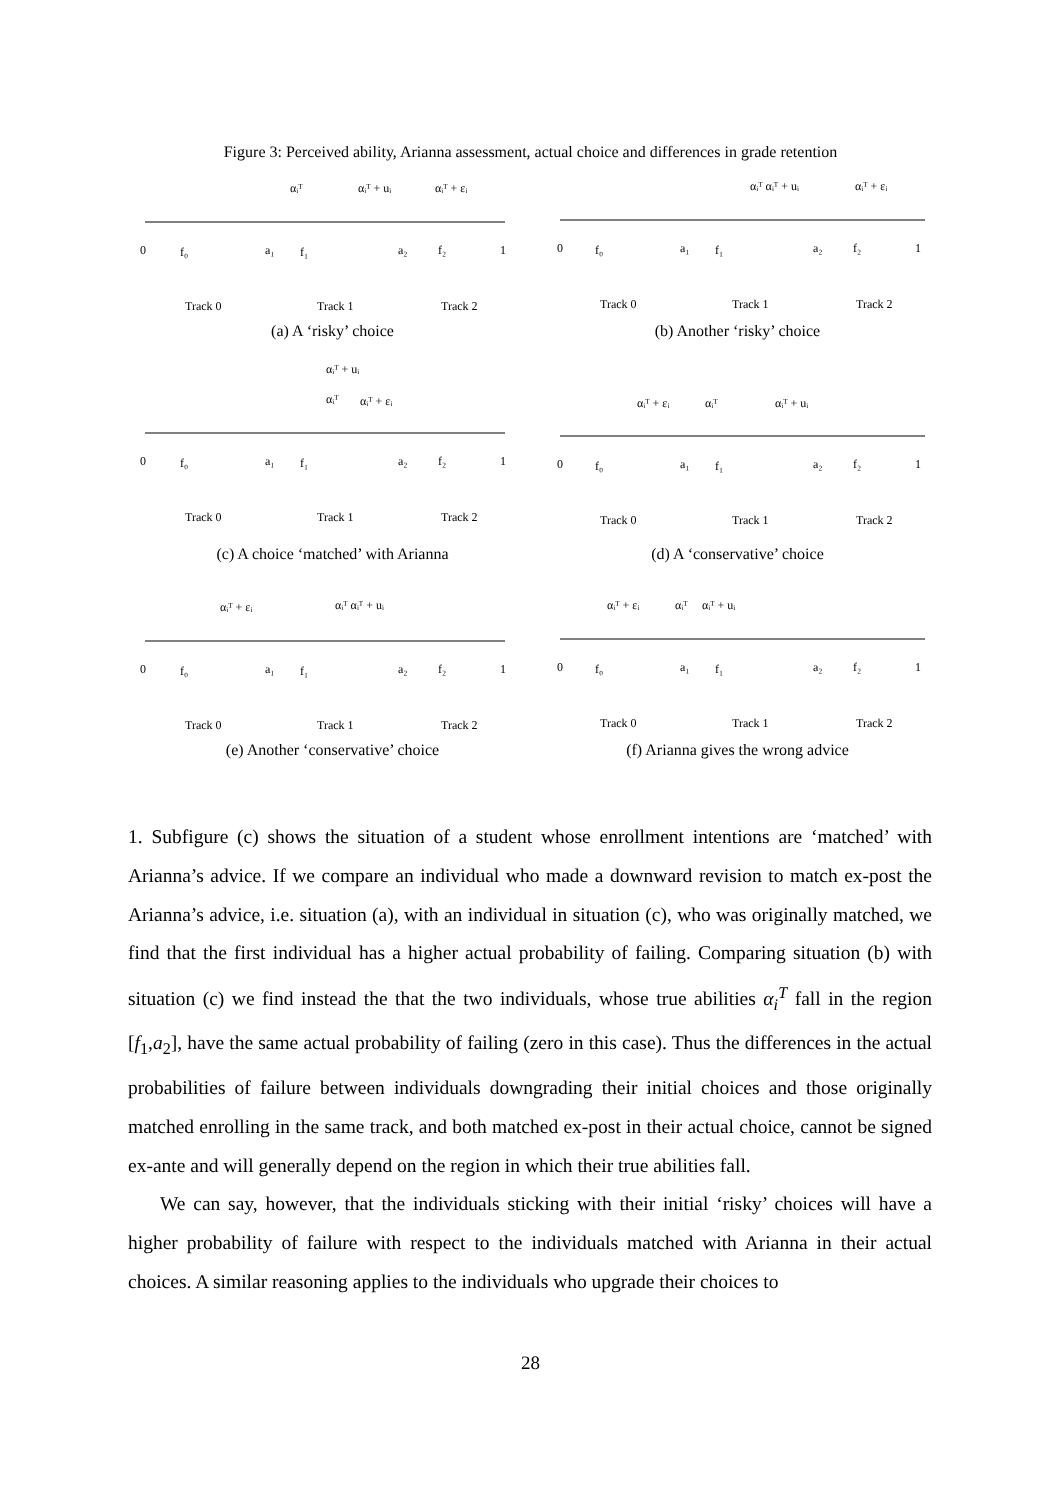Figure 3: Perceived ability, Arianna assessment, actual choice and differences in grade retention
0
f₀
a₁
f₁
a₂
f₂
1
αᵢᵀ
αᵢᵀ + uᵢ
αᵢᵀ + εᵢ
Track 0
Track 1
Track 2
(a) A ‘risky’ choice
0
f₀
a₁
f₁
a₂
f₂
1
αᵢᵀ αᵢᵀ + uᵢ
αᵢᵀ + εᵢ
Track 0
Track 1
Track 2
(b) Another ‘risky’ choice
0
f₀
a₁
f₁
a₂
f₂
1
αᵢᵀ + uᵢ
αᵢᵀ
αᵢᵀ + εᵢ
Track 0
Track 1
Track 2
(c) A choice ‘matched’ with Arianna
0
f₀
a₁
f₁
a₂
f₂
1
αᵢᵀ + εᵢ
αᵢᵀ
αᵢᵀ + uᵢ
Track 0
Track 1
Track 2
(d) A ‘conservative’ choice
0
f₀
a₁
f₁
a₂
f₂
1
αᵢᵀ + εᵢ
αᵢᵀ αᵢᵀ + uᵢ
Track 0
Track 1
Track 2
(e) Another ‘conservative’ choice
0
f₀
a₁
f₁
a₂
f₂
1
αᵢᵀ + εᵢ
αᵢᵀ
αᵢᵀ + uᵢ
Track 0
Track 1
Track 2
(f) Arianna gives the wrong advice
1. Subfigure (c) shows the situation of a student whose enrollment intentions are ‘matched’ with Arianna’s advice. If we compare an individual who made a downward revision to match ex-post the Arianna’s advice, i.e. situation (a), with an individual in situation (c), who was originally matched, we find that the first individual has a higher actual probability of failing. Comparing situation (b) with situation (c) we find instead the that the two individuals, whose true abilities α<sub>i</sub><sup>T</sup> fall in the region [f<sub>1</sub>,a<sub>2</sub>], have the same actual probability of failing (zero in this case). Thus the differences in the actual probabilities of failure between individuals downgrading their initial choices and those originally matched enrolling in the same track, and both matched ex-post in their actual choice, cannot be signed ex-ante and will generally depend on the region in which their true abilities fall.
We can say, however, that the individuals sticking with their initial ‘risky’ choices will have a higher probability of failure with respect to the individuals matched with Arianna in their actual choices. A similar reasoning applies to the individuals who upgrade their choices to
28